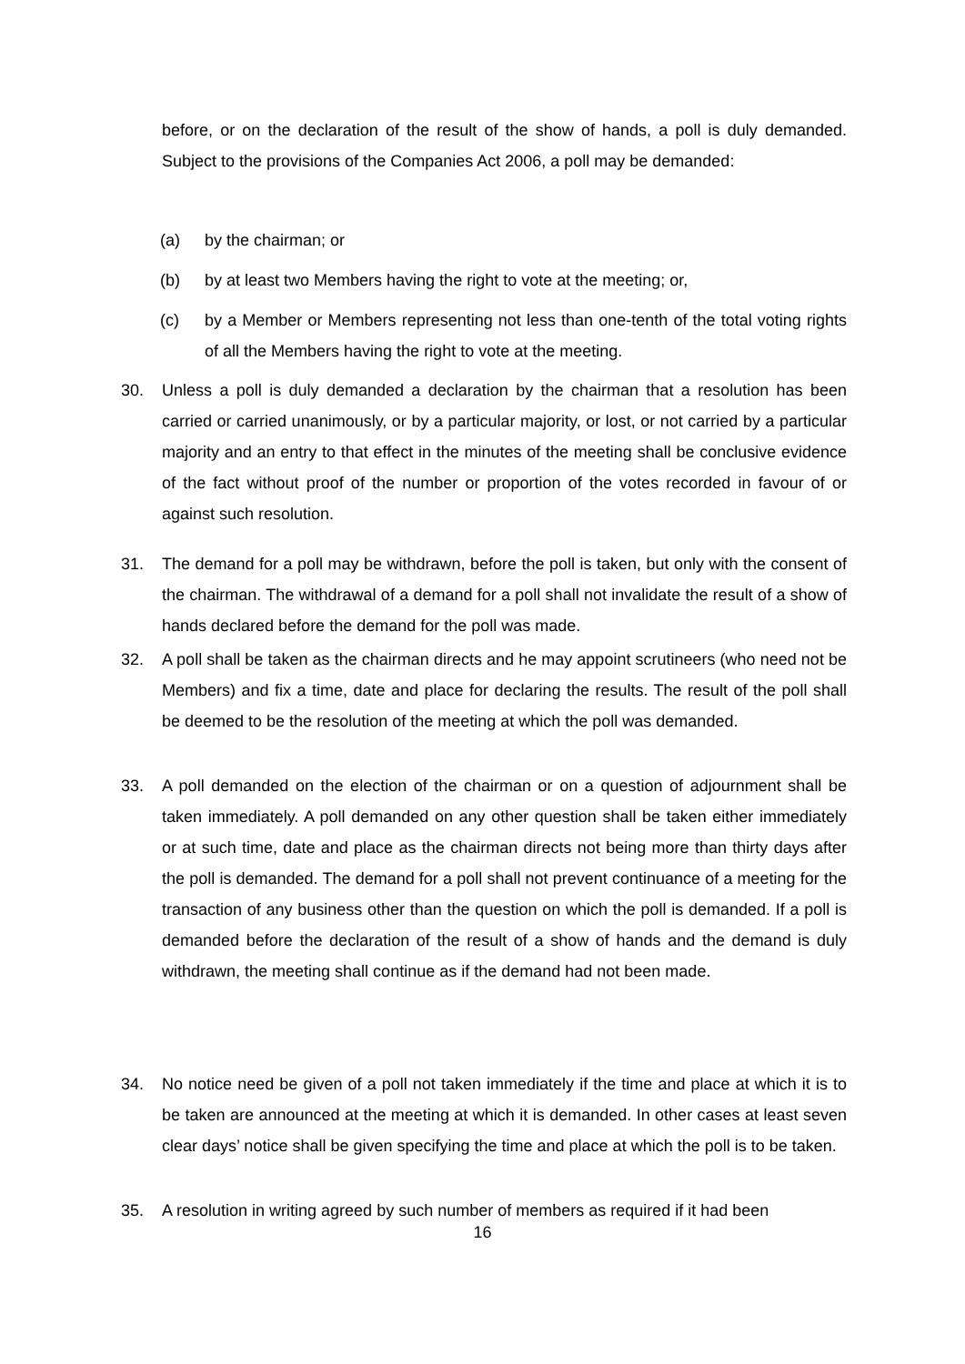before, or on the declaration of the result of the show of hands, a poll is duly demanded. Subject to the provisions of the Companies Act 2006, a poll may be demanded:
(a) by the chairman; or
(b)
by at least two Members having the right to vote at the meeting; or,
(c)
by a Member or Members representing not less than one-tenth of the total voting rights of all the Members having the right to vote at the meeting.
30.
Unless a poll is duly demanded a declaration by the chairman that a resolution has been carried or carried unanimously, or by a particular majority, or lost, or not carried by a particular majority and an entry to that effect in the minutes of the meeting shall be conclusive evidence of the fact without proof of the number or proportion of the votes recorded in favour of or against such resolution.
31.
The demand for a poll may be withdrawn, before the poll is taken, but only with the consent of the chairman. The withdrawal of a demand for a poll shall not invalidate the result of a show of hands declared before the demand for the poll was made.
32.
A poll shall be taken as the chairman directs and he may appoint scrutineers (who need not be Members) and fix a time, date and place for declaring the results. The result of the poll shall be deemed to be the resolution of the meeting at which the poll was demanded.
33.
A poll demanded on the election of the chairman or on a question of adjournment shall be taken immediately. A poll demanded on any other question shall be taken either immediately or at such time, date and place as the chairman directs not being more than thirty days after the poll is demanded. The demand for a poll shall not prevent continuance of a meeting for the transaction of any business other than the question on which the poll is demanded. If a poll is demanded before the declaration of the result of a show of hands and the demand is duly withdrawn, the meeting shall continue as if the demand had not been made.
34.
No notice need be given of a poll not taken immediately if the time and place at which it is to be taken are announced at the meeting at which it is demanded. In other cases at least seven clear days’ notice shall be given specifying the time and place at which the poll is to be taken.
35.
A resolution in writing agreed by such number of members as required if it had been
16